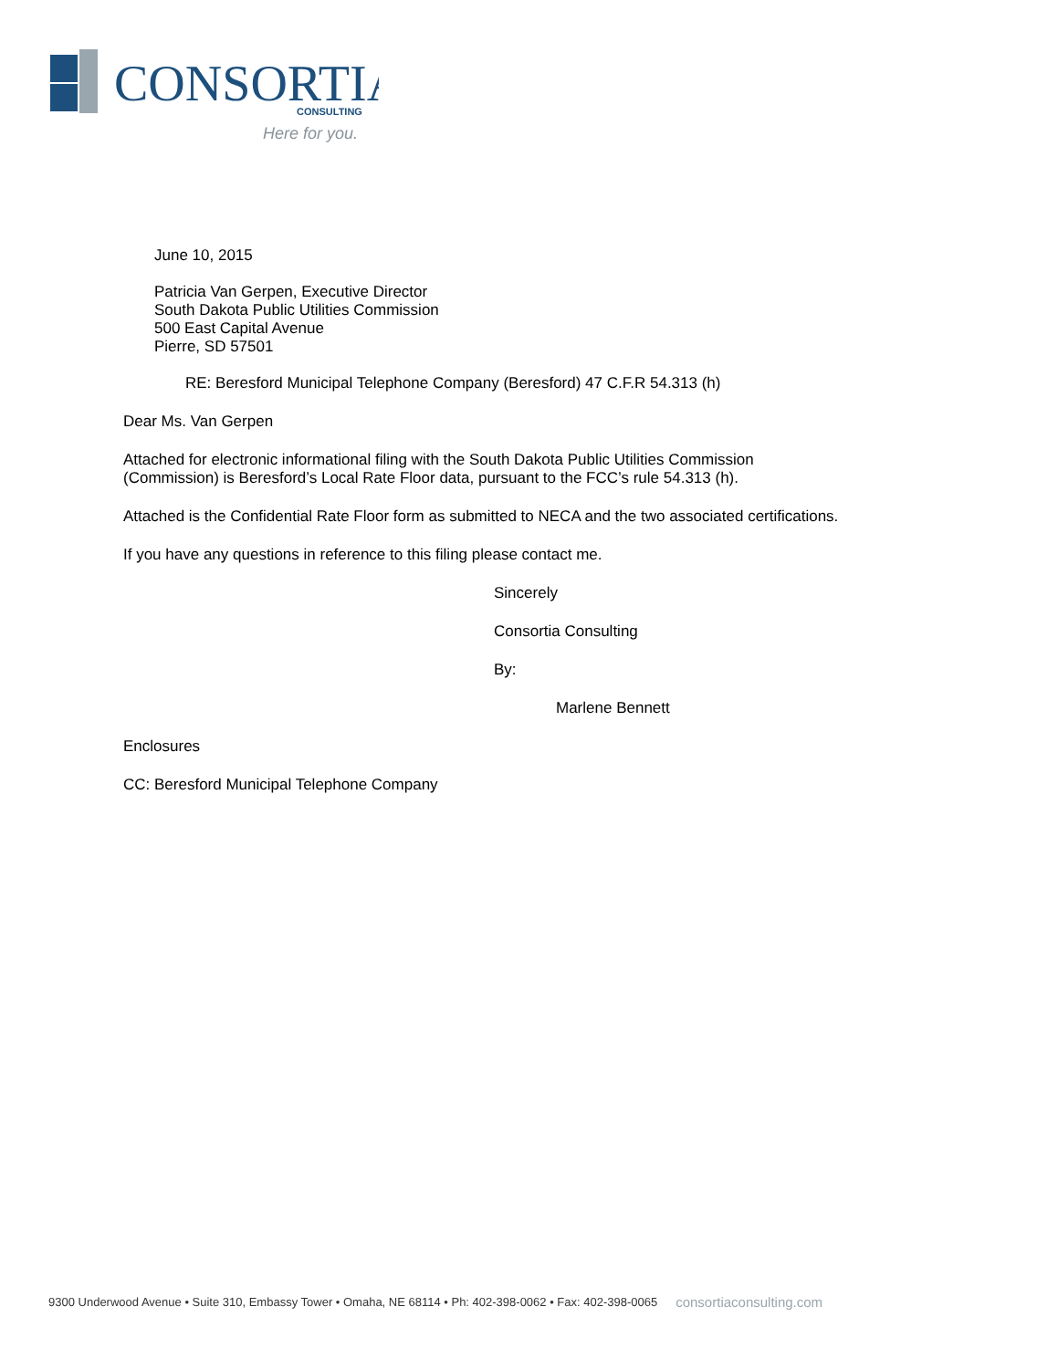CONSORTIA
CONSULTING
Here for you.
June 10, 2015
Patricia Van Gerpen, Executive Director
South Dakota Public Utilities Commission
500 East Capital Avenue
Pierre, SD 57501
RE: Beresford Municipal Telephone Company (Beresford) 47 C.F.R 54.313 (h)
Dear Ms. Van Gerpen
Attached for electronic informational filing with the South Dakota Public Utilities Commission
(Commission) is Beresford’s Local Rate Floor data, pursuant to the FCC’s rule 54.313 (h).
Attached is the Confidential Rate Floor form as submitted to NECA and the two associated certifications.
If you have any questions in reference to this filing please contact me.
Sincerely
Consortia Consulting
By:
Marlene Bennett
Enclosures
CC: Beresford Municipal Telephone Company
9300 Underwood Avenue • Suite 310, Embassy Tower • Omaha, NE 68114 • Ph: 402-398-0062 • Fax: 402-398-0065 consortiaconsulting.com